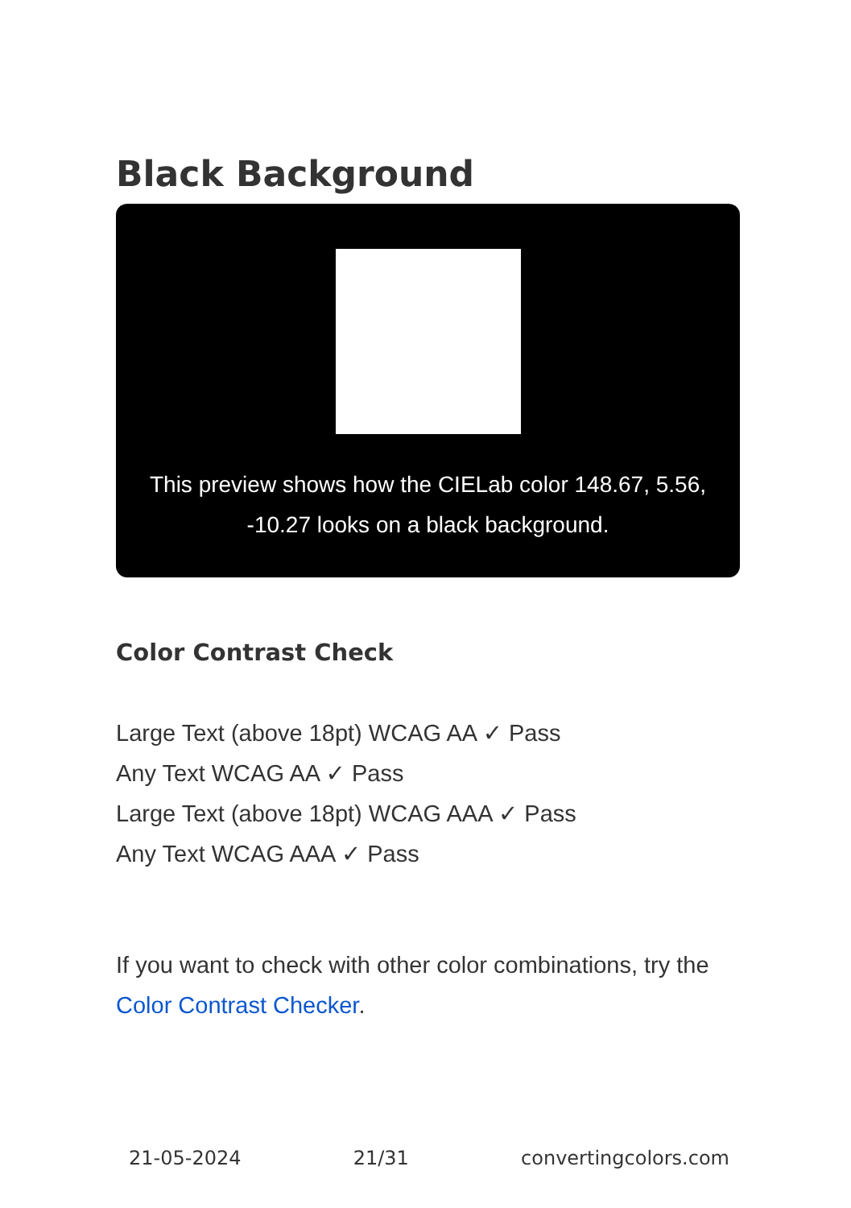Black Background
This preview shows how the CIELab color 148.67, 5.56, -10.27 looks on a black background.
Color Contrast Check
Large Text (above 18pt) WCAG AA ✓ Pass
Any Text WCAG AA ✓ Pass
Large Text (above 18pt) WCAG AAA ✓ Pass
Any Text WCAG AAA ✓ Pass
If you want to check with other color combinations, try the Color Contrast Checker.
21-05-2024 21/31 convertingcolors.com